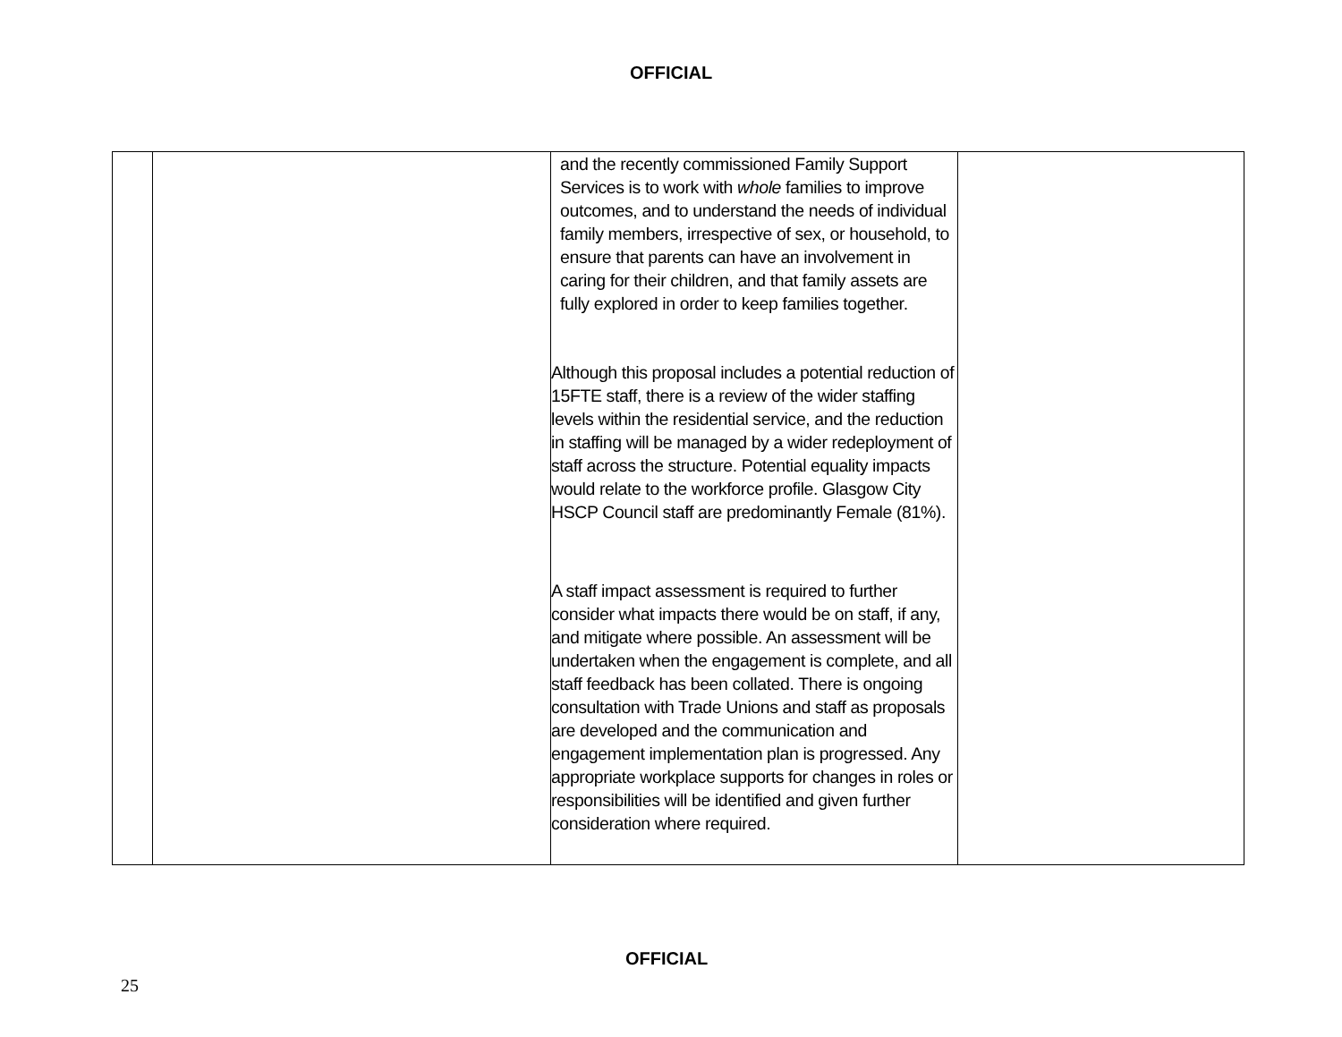OFFICIAL
| | | and the recently commissioned Family Support Services is to work with whole families to improve outcomes, and to understand the needs of individual family members, irrespective of sex, or household, to ensure that parents can have an involvement in caring for their children, and that family assets are fully explored in order to keep families together. Although this proposal includes a potential reduction of 15FTE staff, there is a review of the wider staffing levels within the residential service, and the reduction in staffing will be managed by a wider redeployment of staff across the structure. Potential equality impacts would relate to the workforce profile. Glasgow City HSCP Council staff are predominantly Female (81%). A staff impact assessment is required to further consider what impacts there would be on staff, if any, and mitigate where possible. An assessment will be undertaken when the engagement is complete, and all staff feedback has been collated. There is ongoing consultation with Trade Unions and staff as proposals are developed and the communication and engagement implementation plan is progressed. Any appropriate workplace supports for changes in roles or responsibilities will be identified and given further consideration where required. | |
OFFICIAL
25